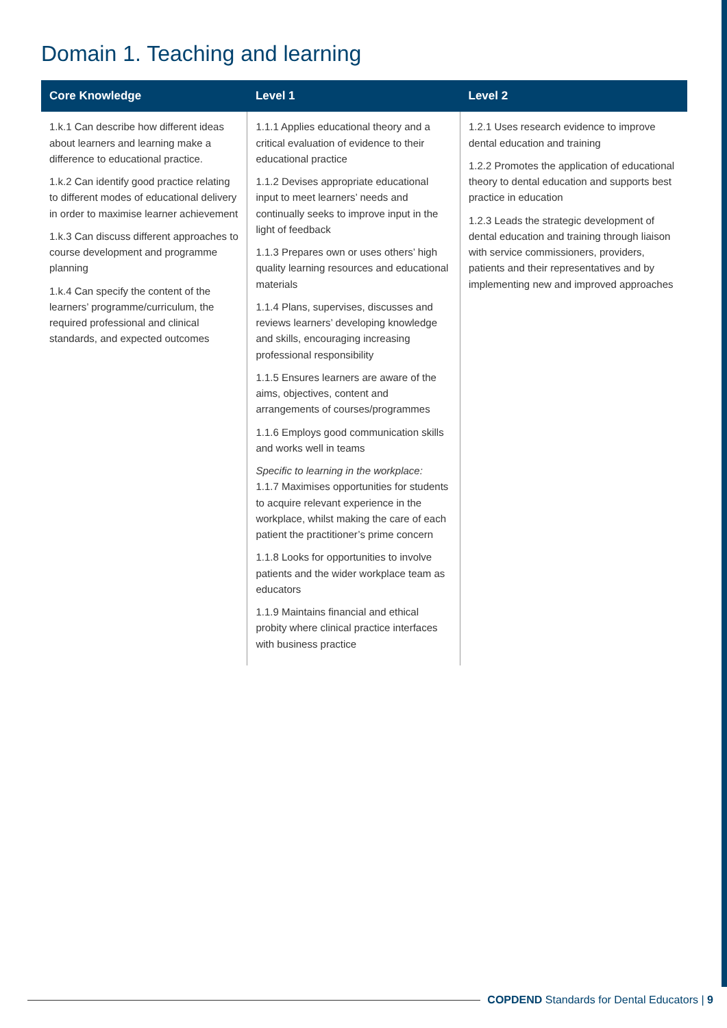Domain 1. Teaching and learning
| Core Knowledge | Level 1 | Level 2 |
| --- | --- | --- |
| 1.k.1 Can describe how different ideas about learners and learning make a difference to educational practice. 1.k.2 Can identify good practice relating to different modes of educational delivery in order to maximise learner achievement 1.k.3 Can discuss different approaches to course development and programme planning 1.k.4 Can specify the content of the learners’ programme/curriculum, the required professional and clinical standards, and expected outcomes | 1.1.1 Applies educational theory and a critical evaluation of evidence to their educational practice 1.1.2 Devises appropriate educational input to meet learners’ needs and continually seeks to improve input in the light of feedback 1.1.3 Prepares own or uses others’ high quality learning resources and educational materials 1.1.4 Plans, supervises, discusses and reviews learners’ developing knowledge and skills, encouraging increasing professional responsibility 1.1.5 Ensures learners are aware of the aims, objectives, content and arrangements of courses/programmes 1.1.6 Employs good communication skills and works well in teams Specific to learning in the workplace: 1.1.7 Maximises opportunities for students to acquire relevant experience in the workplace, whilst making the care of each patient the practitioner’s prime concern 1.1.8 Looks for opportunities to involve patients and the wider workplace team as educators 1.1.9 Maintains financial and ethical probity where clinical practice interfaces with business practice | 1.2.1 Uses research evidence to improve dental education and training 1.2.2 Promotes the application of educational theory to dental education and supports best practice in education 1.2.3 Leads the strategic development of dental education and training through liaison with service commissioners, providers, patients and their representatives and by implementing new and improved approaches |
COPDEND Standards for Dental Educators | 9